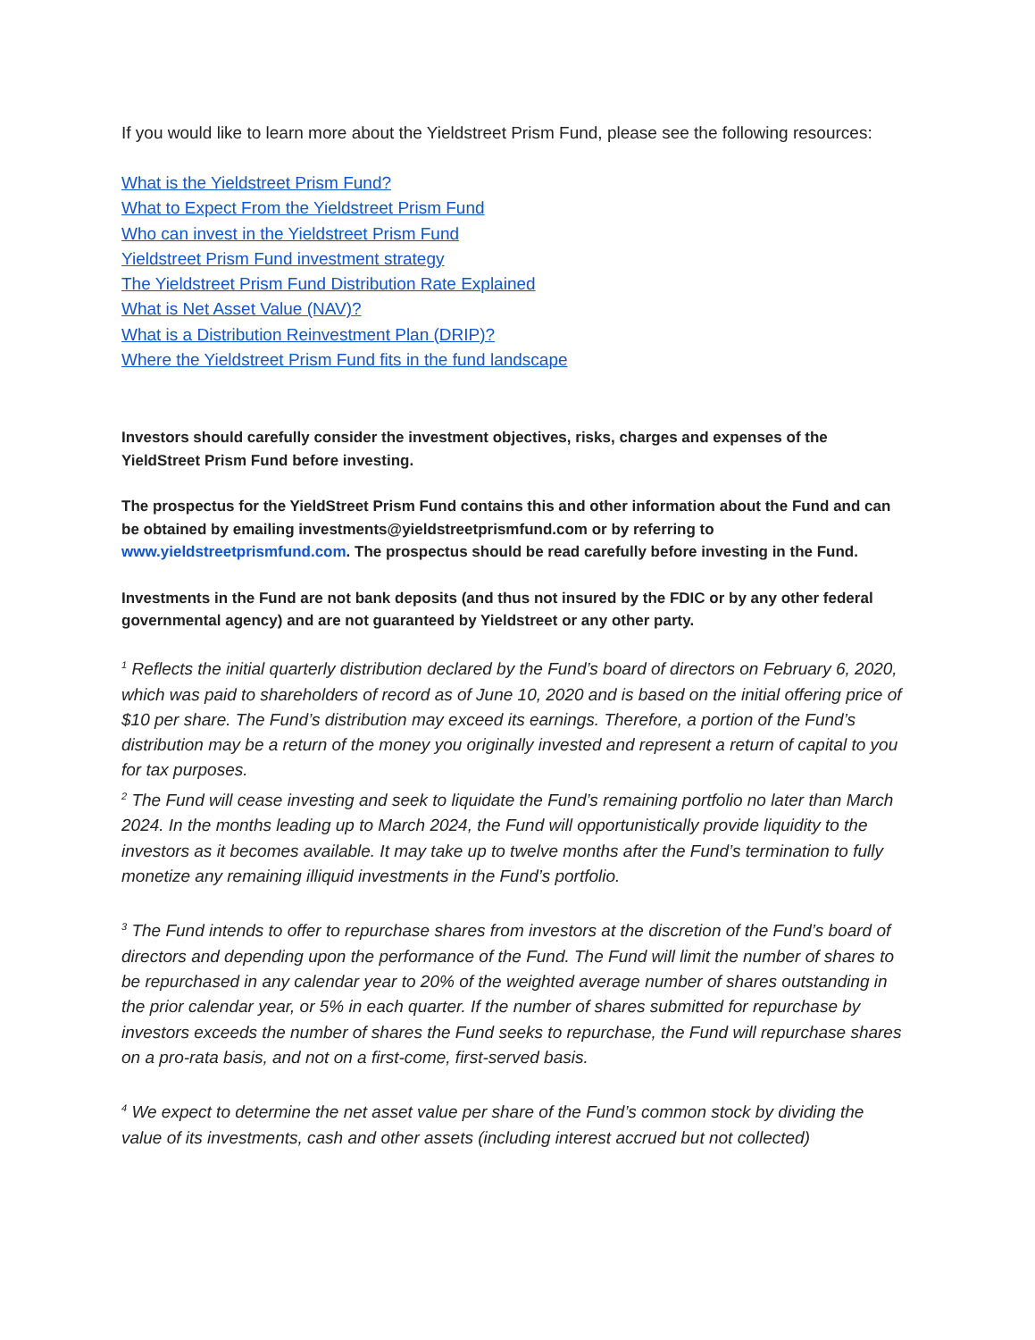If you would like to learn more about the Yieldstreet Prism Fund, please see the following resources:
What is the Yieldstreet Prism Fund?
What to Expect From the Yieldstreet Prism Fund
Who can invest in the Yieldstreet Prism Fund
Yieldstreet Prism Fund investment strategy
The Yieldstreet Prism Fund Distribution Rate Explained
What is Net Asset Value (NAV)?
What is a Distribution Reinvestment Plan (DRIP)?
Where the Yieldstreet Prism Fund fits in the fund landscape
Investors should carefully consider the investment objectives, risks, charges and expenses of the YieldStreet Prism Fund before investing.
The prospectus for the YieldStreet Prism Fund contains this and other information about the Fund and can be obtained by emailing investments@yieldstreetprismfund.com or by referring to www.yieldstreetprismfund.com. The prospectus should be read carefully before investing in the Fund.
Investments in the Fund are not bank deposits (and thus not insured by the FDIC or by any other federal governmental agency) and are not guaranteed by Yieldstreet or any other party.
<sup>1</sup> Reflects the initial quarterly distribution declared by the Fund’s board of directors on February 6, 2020, which was paid to shareholders of record as of June 10, 2020 and is based on the initial offering price of $10 per share. The Fund’s distribution may exceed its earnings. Therefore, a portion of the Fund’s distribution may be a return of the money you originally invested and represent a return of capital to you for tax purposes.
<sup>2</sup> The Fund will cease investing and seek to liquidate the Fund’s remaining portfolio no later than March 2024. In the months leading up to March 2024, the Fund will opportunistically provide liquidity to the investors as it becomes available. It may take up to twelve months after the Fund’s termination to fully monetize any remaining illiquid investments in the Fund’s portfolio.
<sup>3</sup> The Fund intends to offer to repurchase shares from investors at the discretion of the Fund’s board of directors and depending upon the performance of the Fund. The Fund will limit the number of shares to be repurchased in any calendar year to 20% of the weighted average number of shares outstanding in the prior calendar year, or 5% in each quarter. If the number of shares submitted for repurchase by investors exceeds the number of shares the Fund seeks to repurchase, the Fund will repurchase shares on a pro-rata basis, and not on a first-come, first-served basis.
<sup>4</sup> We expect to determine the net asset value per share of the Fund’s common stock by dividing the value of its investments, cash and other assets (including interest accrued but not collected)